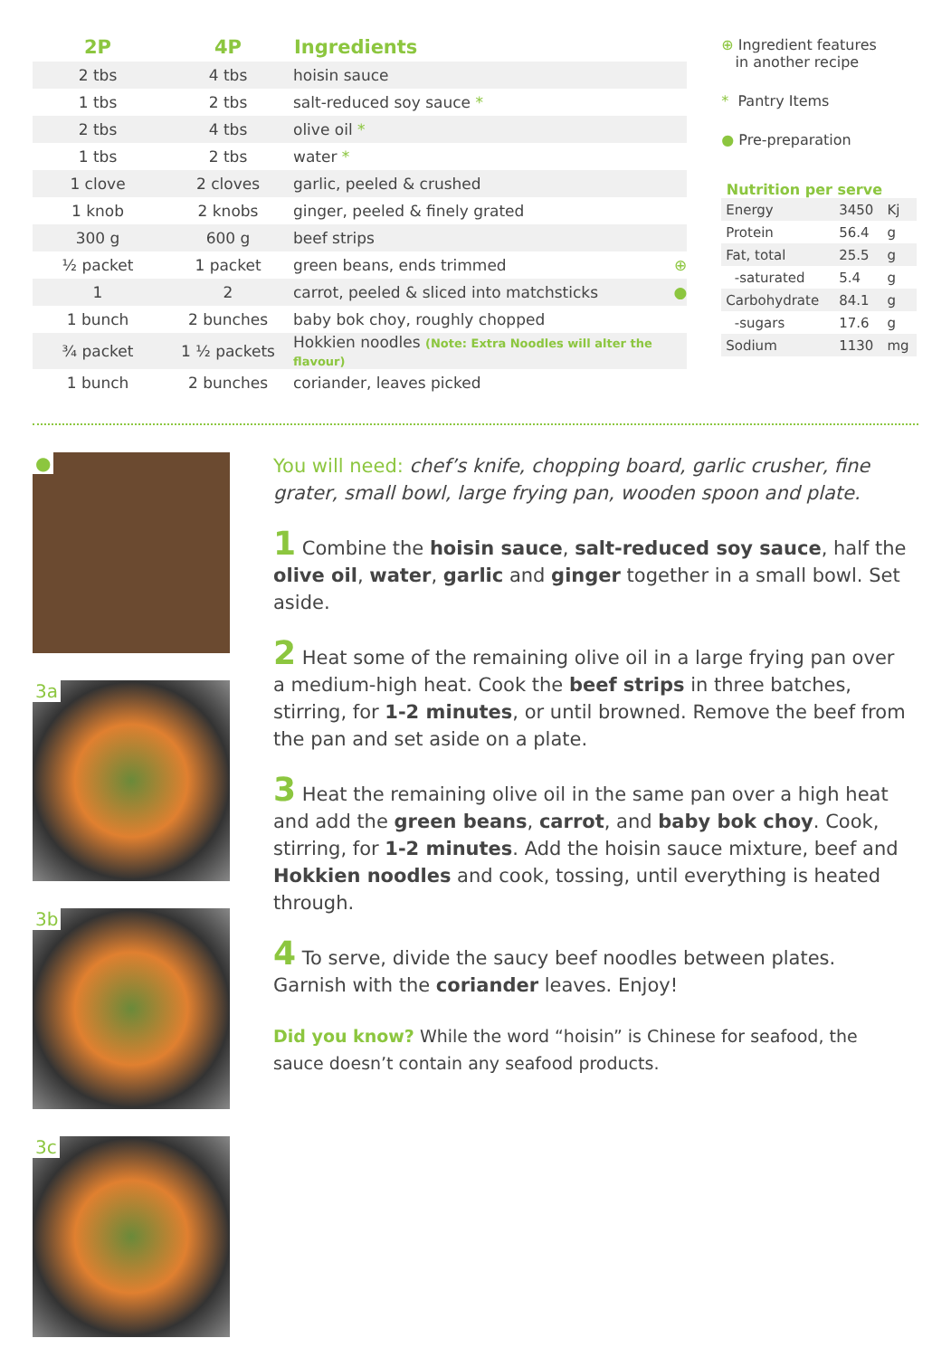| 2P | 4P | Ingredients |
| --- | --- | --- |
| 2 tbs | 4 tbs | hoisin sauce |
| 1 tbs | 2 tbs | salt-reduced soy sauce * |
| 2 tbs | 4 tbs | olive oil * |
| 1 tbs | 2 tbs | water * |
| 1 clove | 2 cloves | garlic, peeled & crushed |
| 1 knob | 2 knobs | ginger, peeled & finely grated |
| 300 g | 600 g | beef strips |
| ½ packet | 1 packet | green beans, ends trimmed ⊕ |
| 1 | 2 | carrot, peeled & sliced into matchsticks ● |
| 1 bunch | 2 bunches | baby bok choy, roughly chopped |
| ¾ packet | 1 ½ packets | Hokkien noodles (Note: Extra Noodles will alter the flavour) |
| 1 bunch | 2 bunches | coriander, leaves picked |
⊕ Ingredient features
in another recipe
* Pantry Items
● Pre-preparation
Nutrition per serve
| Energy | 3450 | Kj |
| Protein | 56.4 | g |
| Fat, total | 25.5 | g |
| -saturated | 5.4 | g |
| Carbohydrate | 84.1 | g |
| -sugars | 17.6 | g |
| Sodium | 1130 | mg |
●
3a
3b
3c
You will need: chef’s knife, chopping board, garlic crusher, fine grater, small bowl, large frying pan, wooden spoon and plate.
1 Combine the hoisin sauce, salt-reduced soy sauce, half the olive oil, water, garlic and ginger together in a small bowl. Set aside.
2 Heat some of the remaining olive oil in a large frying pan over a medium-high heat. Cook the beef strips in three batches, stirring, for 1-2 minutes, or until browned. Remove the beef from the pan and set aside on a plate.
3 Heat the remaining olive oil in the same pan over a high heat and add the green beans, carrot, and baby bok choy. Cook, stirring, for 1-2 minutes. Add the hoisin sauce mixture, beef and Hokkien noodles and cook, tossing, until everything is heated through.
4 To serve, divide the saucy beef noodles between plates. Garnish with the coriander leaves. Enjoy!
Did you know? While the word “hoisin” is Chinese for seafood, the sauce doesn’t contain any seafood products.